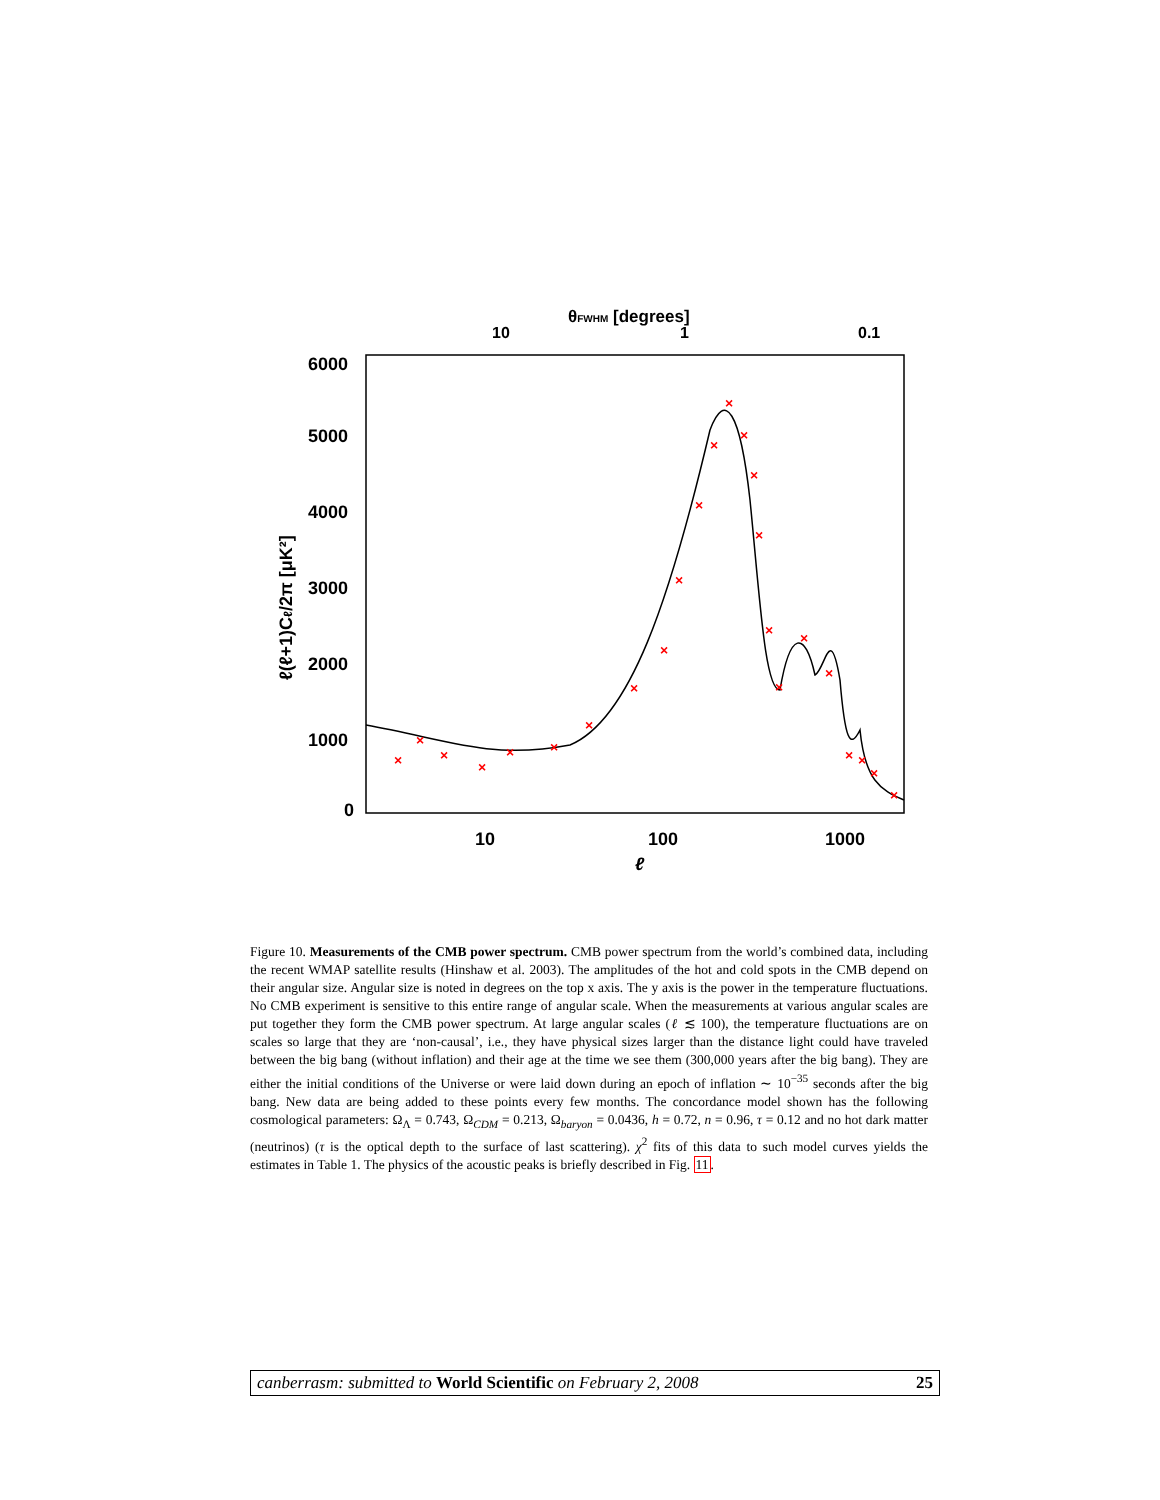θFWHM [degrees]
10
1
0.1
6000
5000
4000
3000
2000
1000
0
10
100
1000
ℓ
ℓ(ℓ+1)Cℓ/2π [μK²]
×
×
×
×
×
×
×
×
×
×
×
×
×
×
×
×
×
×
×
×
×
×
×
×
Figure 10. Measurements of the CMB power spectrum. CMB power spectrum from the world’s combined data, including the recent WMAP satellite results (Hinshaw et al. 2003). The amplitudes of the hot and cold spots in the CMB depend on their angular size. Angular size is noted in degrees on the top x axis. The y axis is the power in the temperature fluctuations. No CMB experiment is sensitive to this entire range of angular scale. When the measurements at various angular scales are put together they form the CMB power spectrum. At large angular scales (ℓ ≲ 100), the temperature fluctuations are on scales so large that they are ‘non-causal’, i.e., they have physical sizes larger than the distance light could have traveled between the big bang (without inflation) and their age at the time we see them (300,000 years after the big bang). They are either the initial conditions of the Universe or were laid down during an epoch of inflation ∼ 10<sup>−35</sup> seconds after the big bang. New data are being added to these points every few months. The concordance model shown has the following cosmological parameters: Ω<sub>Λ</sub> = 0.743, Ω<sub>CDM</sub> = 0.213, Ω<sub>baryon</sub> = 0.0436, h = 0.72, n = 0.96, τ = 0.12 and no hot dark matter (neutrinos) (τ is the optical depth to the surface of last scattering). χ<sup>2</sup> fits of this data to such model curves yields the estimates in Table 1. The physics of the acoustic peaks is briefly described in Fig. 11.
canberrasm: submitted to World Scientific on February 2, 2008 25